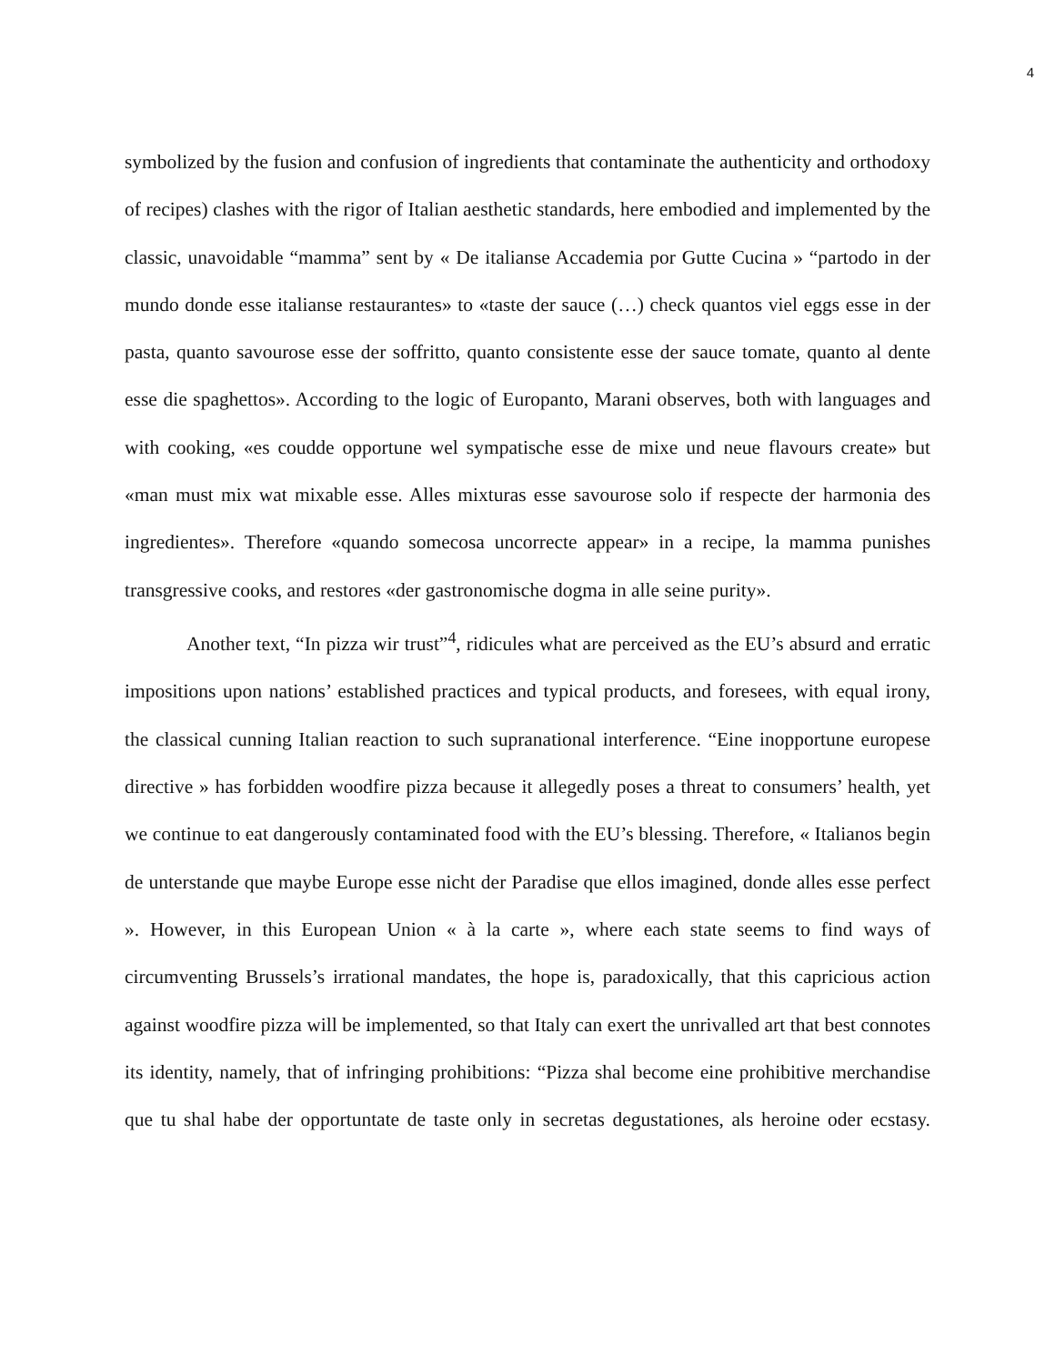4
symbolized by the fusion and confusion of ingredients that contaminate the authenticity and orthodoxy of recipes) clashes with the rigor of Italian aesthetic standards, here embodied and implemented by the classic, unavoidable “mamma” sent by « De italianse Accademia por Gutte Cucina » “partodo in der mundo donde esse italianse restaurantes» to «taste der sauce (…) check quantos viel eggs esse in der pasta, quanto savourose esse der soffritto, quanto consistente esse der sauce tomate, quanto al dente esse die spaghettos». According to the logic of Europanto, Marani observes, both with languages and with cooking, «es coudde opportune wel sympatische esse de mixe und neue flavours create» but «man must mix wat mixable esse. Alles mixturas esse savourose solo if respecte der harmonia des ingredientes». Therefore «quando somecosa uncorrecte appear» in a recipe, la mamma punishes transgressive cooks, and restores «der gastronomische dogma in alle seine purity».
Another text, “In pizza wir trust”<sup>4</sup>, ridicules what are perceived as the EU’s absurd and erratic impositions upon nations’ established practices and typical products, and foresees, with equal irony, the classical cunning Italian reaction to such supranational interference. “Eine inopportune europese directive » has forbidden woodfire pizza because it allegedly poses a threat to consumers’ health, yet we continue to eat dangerously contaminated food with the EU’s blessing. Therefore, « Italianos begin de unterstande que maybe Europe esse nicht der Paradise que ellos imagined, donde alles esse perfect ». However, in this European Union « à la carte », where each state seems to find ways of circumventing Brussels’s irrational mandates, the hope is, paradoxically, that this capricious action against woodfire pizza will be implemented, so that Italy can exert the unrivalled art that best connotes its identity, namely, that of infringing prohibitions: “Pizza shal become eine prohibitive merchandise que tu shal habe der opportuntate de taste only in secretas degustationes, als heroine oder ecstasy.